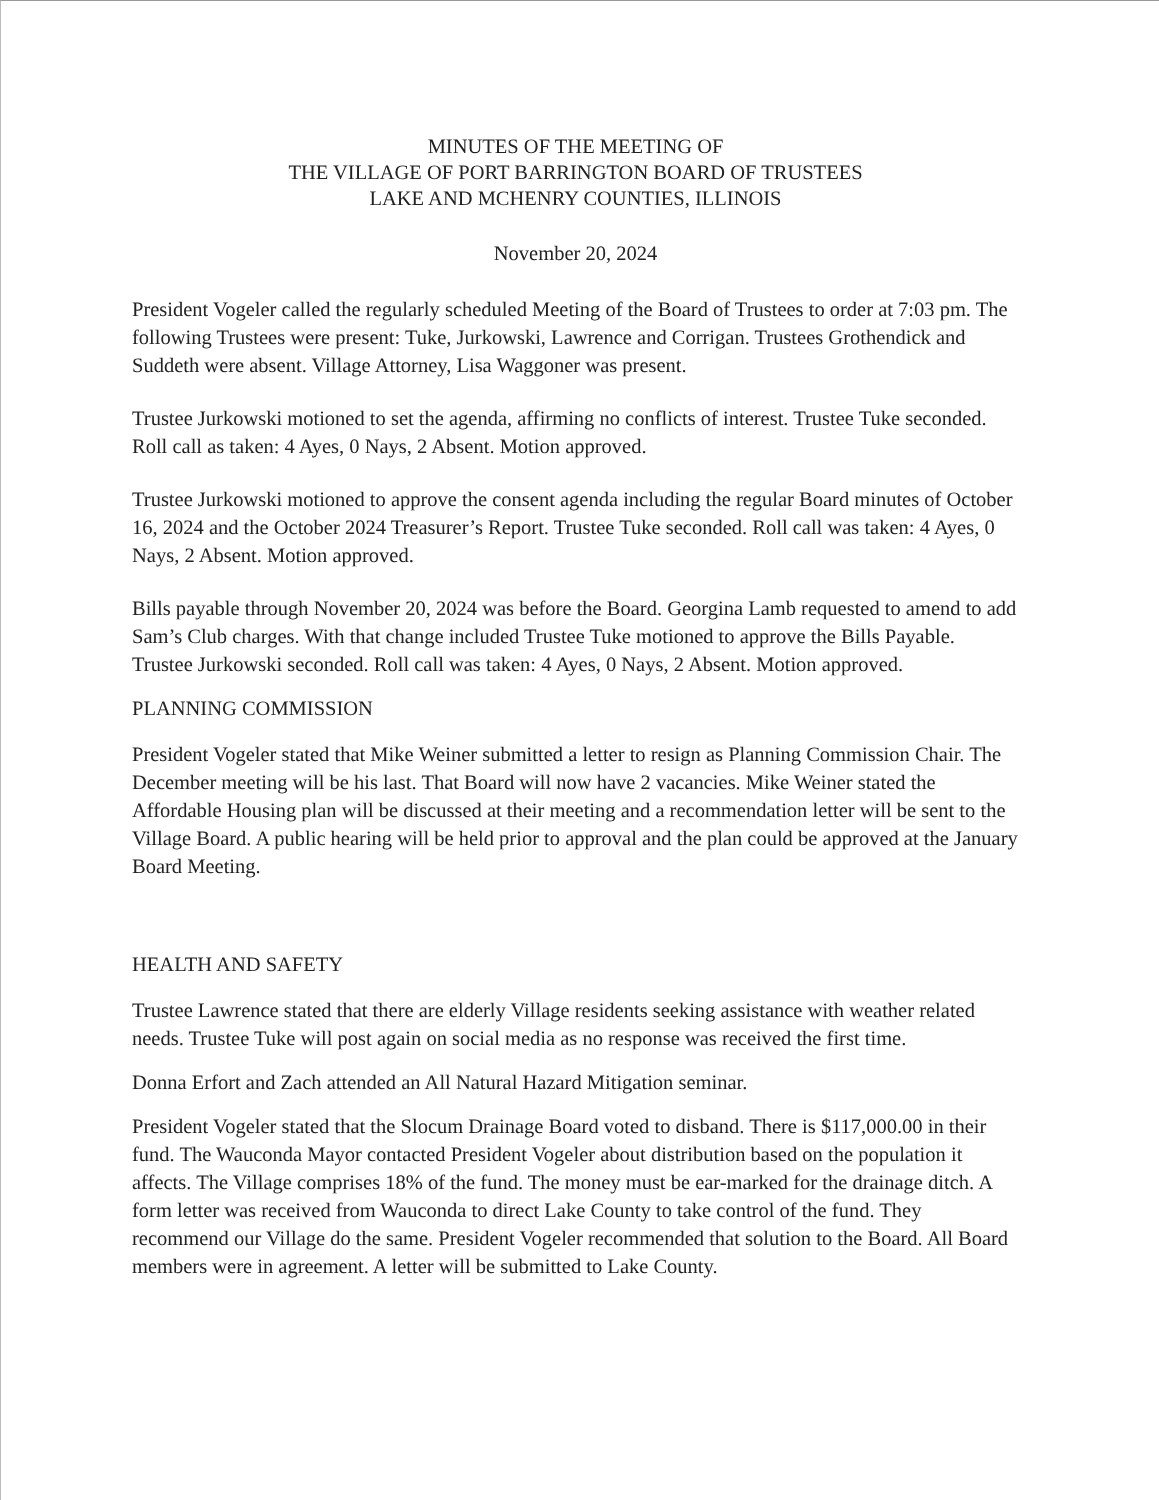MINUTES OF THE MEETING OF
THE VILLAGE OF PORT BARRINGTON BOARD OF TRUSTEES
LAKE AND MCHENRY COUNTIES, ILLINOIS
November 20, 2024
President Vogeler called the regularly scheduled Meeting of the Board of Trustees to order at 7:03 pm. The following Trustees were present: Tuke, Jurkowski, Lawrence and Corrigan. Trustees Grothendick and Suddeth were absent. Village Attorney, Lisa Waggoner was present.
Trustee Jurkowski motioned to set the agenda, affirming no conflicts of interest. Trustee Tuke seconded. Roll call as taken: 4 Ayes, 0 Nays, 2 Absent. Motion approved.
Trustee Jurkowski motioned to approve the consent agenda including the regular Board minutes of October 16, 2024 and the October 2024 Treasurer’s Report. Trustee Tuke seconded. Roll call was taken: 4 Ayes, 0 Nays, 2 Absent. Motion approved.
Bills payable through November 20, 2024 was before the Board. Georgina Lamb requested to amend to add Sam’s Club charges. With that change included Trustee Tuke motioned to approve the Bills Payable. Trustee Jurkowski seconded. Roll call was taken: 4 Ayes, 0 Nays, 2 Absent. Motion approved.
PLANNING COMMISSION
President Vogeler stated that Mike Weiner submitted a letter to resign as Planning Commission Chair. The December meeting will be his last. That Board will now have 2 vacancies. Mike Weiner stated the Affordable Housing plan will be discussed at their meeting and a recommendation letter will be sent to the Village Board. A public hearing will be held prior to approval and the plan could be approved at the January Board Meeting.
HEALTH AND SAFETY
Trustee Lawrence stated that there are elderly Village residents seeking assistance with weather related needs. Trustee Tuke will post again on social media as no response was received the first time.
Donna Erfort and Zach attended an All Natural Hazard Mitigation seminar.
President Vogeler stated that the Slocum Drainage Board voted to disband. There is $117,000.00 in their fund. The Wauconda Mayor contacted President Vogeler about distribution based on the population it affects. The Village comprises 18% of the fund. The money must be ear-marked for the drainage ditch. A form letter was received from Wauconda to direct Lake County to take control of the fund. They recommend our Village do the same. President Vogeler recommended that solution to the Board. All Board members were in agreement. A letter will be submitted to Lake County.